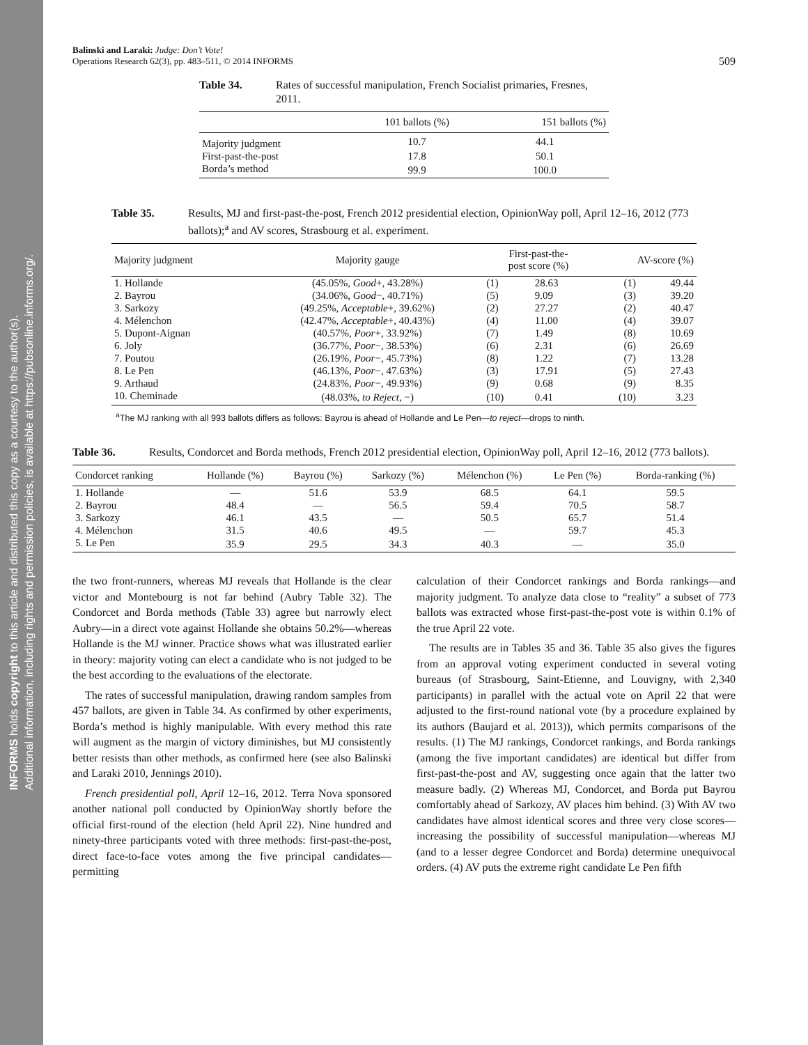INFORMS holds copyright to this article and distributed this copy as a courtesy to the author(s).
Additional information, including rights and permission policies, is available at https://pubsonline.informs.org/.
Balinski and Laraki: Judge: Don’t Vote!
Operations Research 62(3), pp. 483–511, © 2014 INFORMS
509
Table 34. Rates of successful manipulation, French Socialist primaries, Fresnes, 2011.
| | 101 ballots (%) | 151 ballots (%) |
| --- | --- | --- |
| Majority judgment | 10.7 | 44.1 |
| First-past-the-post | 17.8 | 50.1 |
| Borda’s method | 99.9 | 100.0 |
Table 35. Results, MJ and first-past-the-post, French 2012 presidential election, OpinionWay poll, April 12–16, 2012 (773 ballots);<sup>a</sup> and AV scores, Strasbourg et al. experiment.
| Majority judgment | Majority gauge | First-past-the- post score (%) | | AV-score (%) | |
| --- | --- | --- | --- | --- | --- |
| 1. Hollande | (45.05%, Good +, 43.28%) | (1) | 28.63 | (1) | 49.44 |
| 2. Bayrou | (34.06%, Good −, 40.71%) | (5) | 9.09 | (3) | 39.20 |
| 3. Sarkozy | (49.25%, Acceptable +, 39.62%) | (2) | 27.27 | (2) | 40.47 |
| 4. Mélenchon | (42.47%, Acceptable +, 40.43%) | (4) | 11.00 | (4) | 39.07 |
| 5. Dupont-Aignan | (40.57%, Poor +, 33.92%) | (7) | 1.49 | (8) | 10.69 |
| 6. Joly | (36.77%, Poor −, 38.53%) | (6) | 2.31 | (6) | 26.69 |
| 7. Poutou | (26.19%, Poor −, 45.73%) | (8) | 1.22 | (7) | 13.28 |
| 8. Le Pen | (46.13%, Poor −, 47.63%) | (3) | 17.91 | (5) | 27.43 |
| 9. Arthaud | (24.83%, Poor −, 49.93%) | (9) | 0.68 | (9) | 8.35 |
| 10. Cheminade | (48.03%, to Reject , −) | (10) | 0.41 | (10) | 3.23 |
<sup>a</sup> The MJ ranking with all 993 ballots differs as follows: Bayrou is ahead of Hollande and Le Pen—to reject—drops to ninth.
Table 36. Results, Condorcet and Borda methods, French 2012 presidential election, OpinionWay poll, April 12–16, 2012 (773 ballots).
| Condorcet ranking | Hollande (%) | Bayrou (%) | Sarkozy (%) | Mélenchon (%) | Le Pen (%) | Borda-ranking (%) |
| --- | --- | --- | --- | --- | --- | --- |
| 1. Hollande | — | 51.6 | 53.9 | 68.5 | 64.1 | 59.5 |
| 2. Bayrou | 48.4 | — | 56.5 | 59.4 | 70.5 | 58.7 |
| 3. Sarkozy | 46.1 | 43.5 | — | 50.5 | 65.7 | 51.4 |
| 4. Mélenchon | 31.5 | 40.6 | 49.5 | — | 59.7 | 45.3 |
| 5. Le Pen | 35.9 | 29.5 | 34.3 | 40.3 | — | 35.0 |
the two front-runners, whereas MJ reveals that Hollande is the clear victor and Montebourg is not far behind (Aubry Table 32). The Condorcet and Borda methods (Table 33) agree but narrowly elect Aubry—in a direct vote against Hollande she obtains 50.2%—whereas Hollande is the MJ winner. Practice shows what was illustrated earlier in theory: majority voting can elect a candidate who is not judged to be the best according to the evaluations of the electorate.
The rates of successful manipulation, drawing random samples from 457 ballots, are given in Table 34. As confirmed by other experiments, Borda’s method is highly manipulable. With every method this rate will augment as the margin of victory diminishes, but MJ consistently better resists than other methods, as confirmed here (see also Balinski and Laraki 2010, Jennings 2010).
French presidential poll, April 12–16, 2012. Terra Nova sponsored another national poll conducted by OpinionWay shortly before the official first-round of the election (held April 22). Nine hundred and ninety-three participants voted with three methods: first-past-the-post, direct face-to-face votes among the five principal candidates—permitting
calculation of their Condorcet rankings and Borda rankings—and majority judgment. To analyze data close to “reality” a subset of 773 ballots was extracted whose first-past-the-post vote is within 0.1% of the true April 22 vote.
The results are in Tables 35 and 36. Table 35 also gives the figures from an approval voting experiment conducted in several voting bureaus (of Strasbourg, Saint-Etienne, and Louvigny, with 2,340 participants) in parallel with the actual vote on April 22 that were adjusted to the first-round national vote (by a procedure explained by its authors (Baujard et al. 2013)), which permits comparisons of the results. (1) The MJ rankings, Condorcet rankings, and Borda rankings (among the five important candidates) are identical but differ from first-past-the-post and AV, suggesting once again that the latter two measure badly. (2) Whereas MJ, Condorcet, and Borda put Bayrou comfortably ahead of Sarkozy, AV places him behind. (3) With AV two candidates have almost identical scores and three very close scores—increasing the possibility of successful manipulation—whereas MJ (and to a lesser degree Condorcet and Borda) determine unequivocal orders. (4) AV puts the extreme right candidate Le Pen fifth